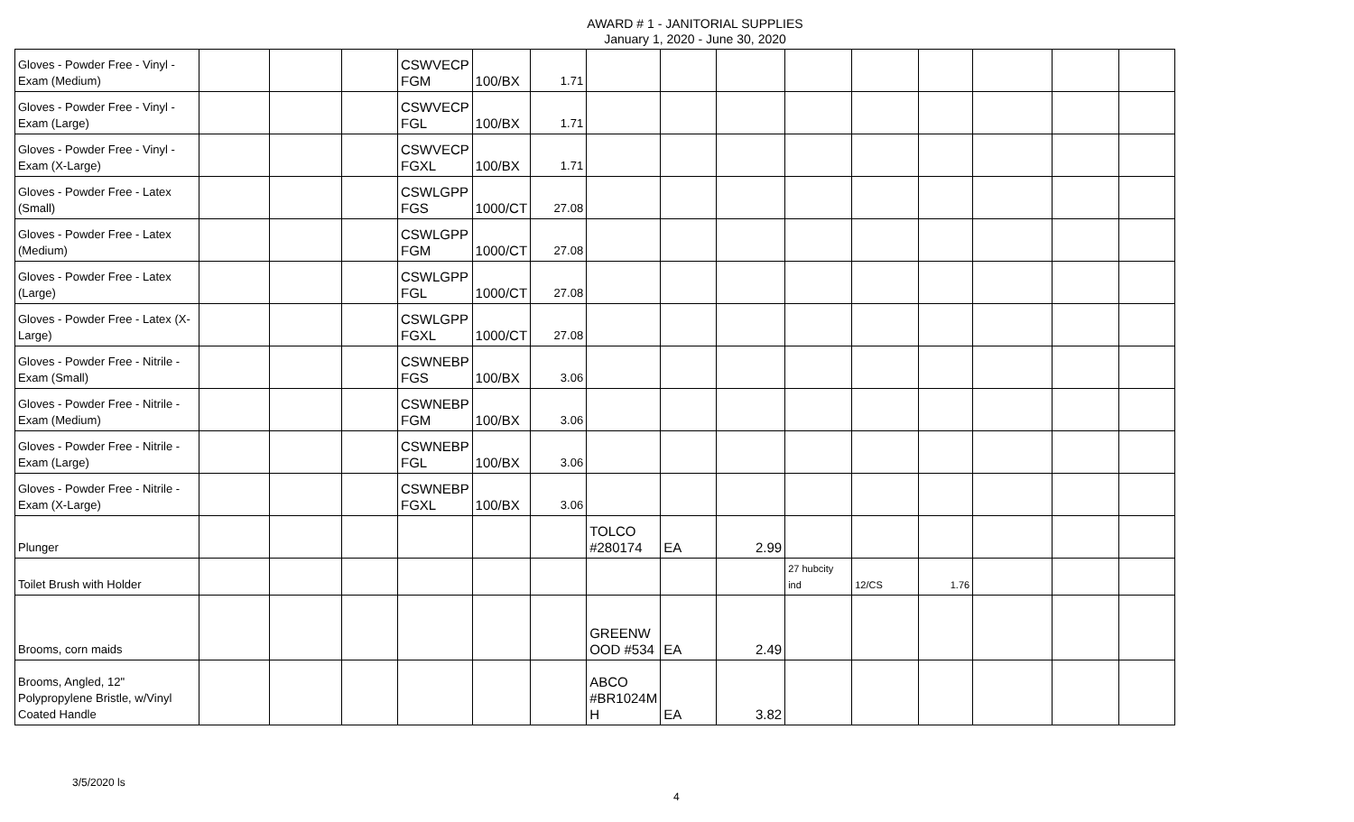AWARD # 1 - JANITORIAL SUPPLIES
January 1, 2020 - June 30, 2020
| Gloves - Powder Free - Vinyl - Exam (Medium) | | | | CSWVECP FGM | 100/BX | 1.71 | | | | | | | | | |
| Gloves - Powder Free - Vinyl - Exam (Large) | | | | CSWVECP FGL | 100/BX | 1.71 | | | | | | | | | |
| Gloves - Powder Free - Vinyl - Exam (X-Large) | | | | CSWVECP FGXL | 100/BX | 1.71 | | | | | | | | | |
| Gloves - Powder Free - Latex (Small) | | | | CSWLGPP FGS | 1000/CT | 27.08 | | | | | | | | | |
| Gloves - Powder Free - Latex (Medium) | | | | CSWLGPP FGM | 1000/CT | 27.08 | | | | | | | | | |
| Gloves - Powder Free - Latex (Large) | | | | CSWLGPP FGL | 1000/CT | 27.08 | | | | | | | | | |
| Gloves - Powder Free - Latex (X-Large) | | | | CSWLGPP FGXL | 1000/CT | 27.08 | | | | | | | | | |
| Gloves - Powder Free - Nitrile - Exam (Small) | | | | CSWNEBP FGS | 100/BX | 3.06 | | | | | | | | | |
| Gloves - Powder Free - Nitrile - Exam (Medium) | | | | CSWNEBP FGM | 100/BX | 3.06 | | | | | | | | | |
| Gloves - Powder Free - Nitrile - Exam (Large) | | | | CSWNEBP FGL | 100/BX | 3.06 | | | | | | | | | |
| Gloves - Powder Free - Nitrile - Exam (X-Large) | | | | CSWNEBP FGXL | 100/BX | 3.06 | | | | | | | | | |
| Plunger | | | | | | | TOLCO #280174 | EA | 2.99 | | | | | | |
| Toilet Brush with Holder | | | | | | | | | | 27 hubcity ind | 12/CS | 1.76 | | | |
| Brooms, corn maids | | | | | | | GREENW OOD #534 | EA | 2.49 | | | | | | |
| Brooms, Angled, 12" Polypropylene Bristle, w/Vinyl Coated Handle | | | | | | | ABCO #BR1024M H | EA | 3.82 | | | | | | |
3/5/2020 ls
4